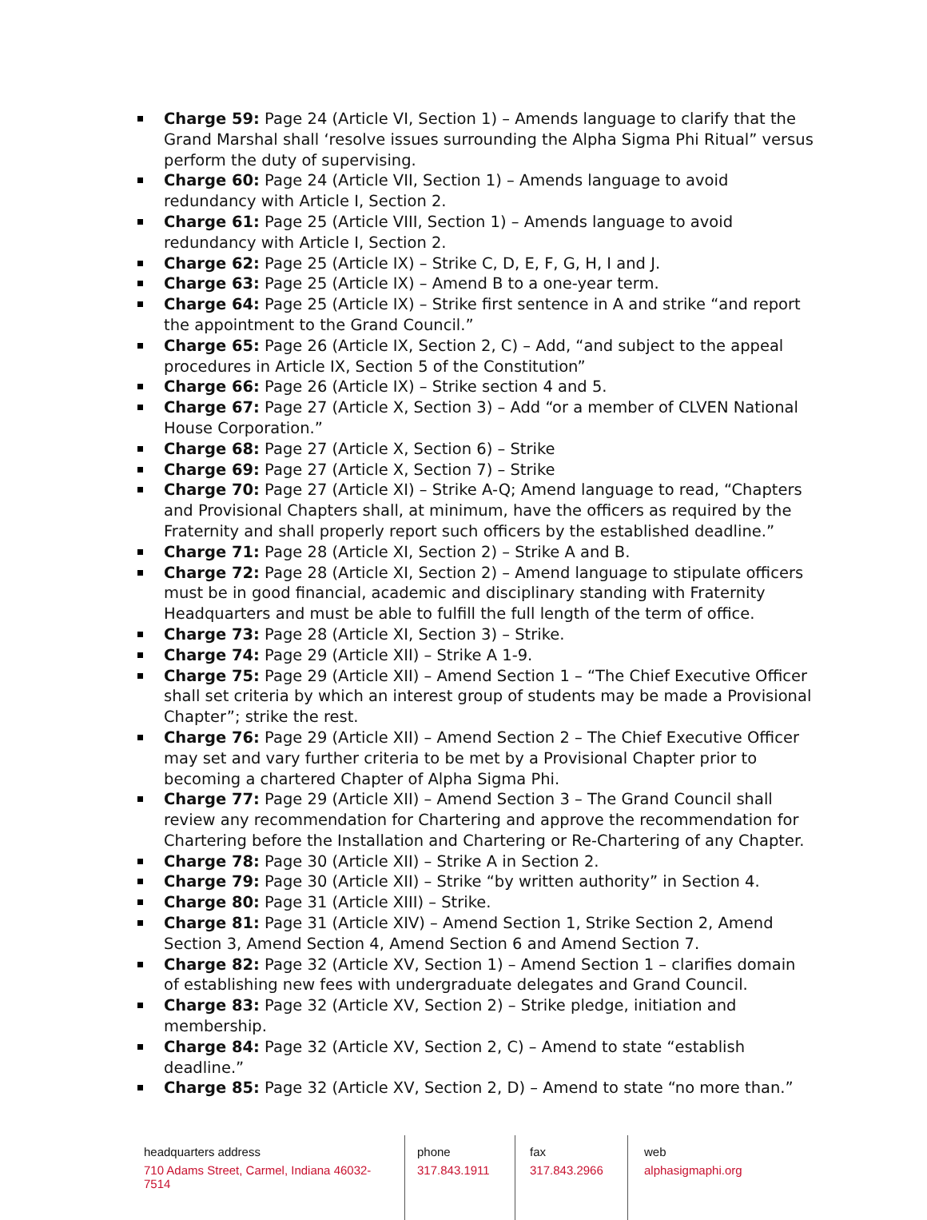Charge 59: Page 24 (Article VI, Section 1) – Amends language to clarify that the Grand Marshal shall ‘resolve issues surrounding the Alpha Sigma Phi Ritual” versus perform the duty of supervising.
Charge 60: Page 24 (Article VII, Section 1) – Amends language to avoid redundancy with Article I, Section 2.
Charge 61: Page 25 (Article VIII, Section 1) – Amends language to avoid redundancy with Article I, Section 2.
Charge 62: Page 25 (Article IX) – Strike C, D, E, F, G, H, I and J.
Charge 63: Page 25 (Article IX) – Amend B to a one-year term.
Charge 64: Page 25 (Article IX) – Strike first sentence in A and strike “and report the appointment to the Grand Council.”
Charge 65: Page 26 (Article IX, Section 2, C) – Add, “and subject to the appeal procedures in Article IX, Section 5 of the Constitution”
Charge 66: Page 26 (Article IX) – Strike section 4 and 5.
Charge 67: Page 27 (Article X, Section 3) – Add “or a member of CLVEN National House Corporation.”
Charge 68: Page 27 (Article X, Section 6) – Strike
Charge 69: Page 27 (Article X, Section 7) – Strike
Charge 70: Page 27 (Article XI) – Strike A-Q; Amend language to read, “Chapters and Provisional Chapters shall, at minimum, have the officers as required by the Fraternity and shall properly report such officers by the established deadline.”
Charge 71: Page 28 (Article XI, Section 2) – Strike A and B.
Charge 72: Page 28 (Article XI, Section 2) – Amend language to stipulate officers must be in good financial, academic and disciplinary standing with Fraternity Headquarters and must be able to fulfill the full length of the term of office.
Charge 73: Page 28 (Article XI, Section 3) – Strike.
Charge 74: Page 29 (Article XII) – Strike A 1-9.
Charge 75: Page 29 (Article XII) – Amend Section 1 – “The Chief Executive Officer shall set criteria by which an interest group of students may be made a Provisional Chapter”; strike the rest.
Charge 76: Page 29 (Article XII) – Amend Section 2 – The Chief Executive Officer may set and vary further criteria to be met by a Provisional Chapter prior to becoming a chartered Chapter of Alpha Sigma Phi.
Charge 77: Page 29 (Article XII) – Amend Section 3 – The Grand Council shall review any recommendation for Chartering and approve the recommendation for Chartering before the Installation and Chartering or Re-Chartering of any Chapter.
Charge 78: Page 30 (Article XII) – Strike A in Section 2.
Charge 79: Page 30 (Article XII) – Strike “by written authority” in Section 4.
Charge 80: Page 31 (Article XIII) – Strike.
Charge 81: Page 31 (Article XIV) – Amend Section 1, Strike Section 2, Amend Section 3, Amend Section 4, Amend Section 6 and Amend Section 7.
Charge 82: Page 32 (Article XV, Section 1) – Amend Section 1 – clarifies domain of establishing new fees with undergraduate delegates and Grand Council.
Charge 83: Page 32 (Article XV, Section 2) – Strike pledge, initiation and membership.
Charge 84: Page 32 (Article XV, Section 2, C) – Amend to state “establish deadline.”
Charge 85: Page 32 (Article XV, Section 2, D) – Amend to state “no more than.”
headquarters address
710 Adams Street, Carmel, Indiana 46032-7514
phone
317.843.1911
fax
317.843.2966
web
alphasigmaphi.org